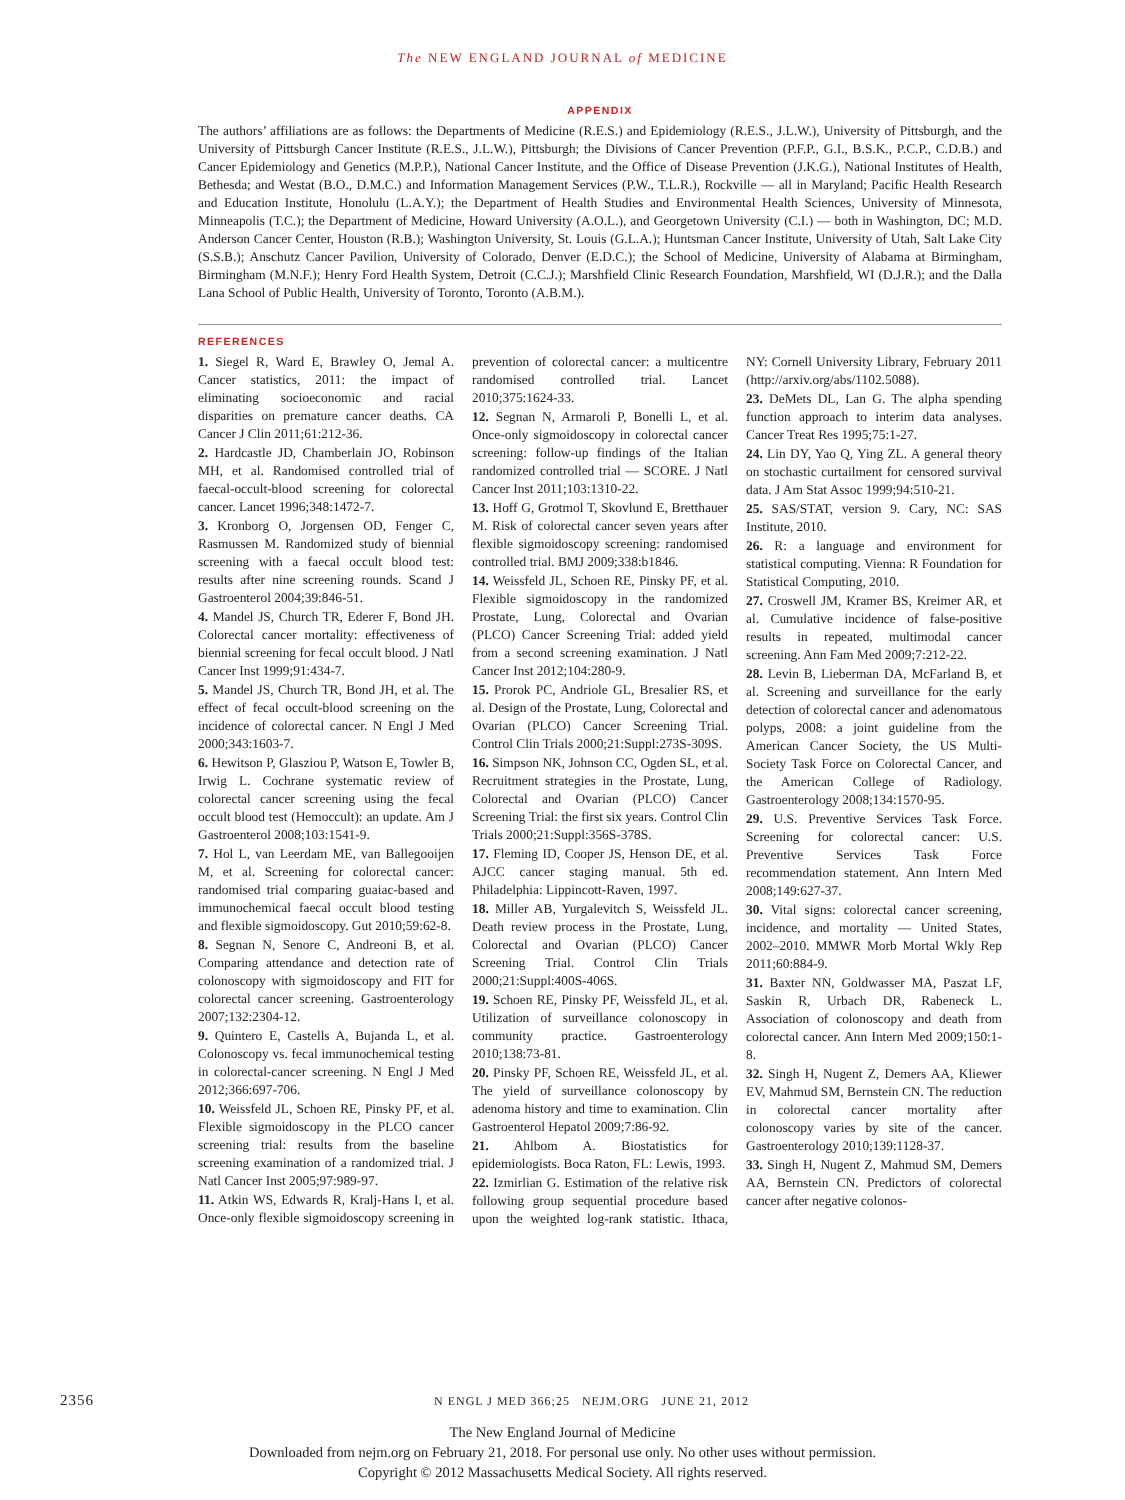The NEW ENGLAND JOURNAL of MEDICINE
APPENDIX
The authors’ affiliations are as follows: the Departments of Medicine (R.E.S.) and Epidemiology (R.E.S., J.L.W.), University of Pittsburgh, and the University of Pittsburgh Cancer Institute (R.E.S., J.L.W.), Pittsburgh; the Divisions of Cancer Prevention (P.F.P., G.I., B.S.K., P.C.P., C.D.B.) and Cancer Epidemiology and Genetics (M.P.P.), National Cancer Institute, and the Office of Disease Prevention (J.K.G.), National Institutes of Health, Bethesda; and Westat (B.O., D.M.C.) and Information Management Services (P.W., T.L.R.), Rockville — all in Maryland; Pacific Health Research and Education Institute, Honolulu (L.A.Y.); the Department of Health Studies and Environmental Health Sciences, University of Minnesota, Minneapolis (T.C.); the Department of Medicine, Howard University (A.O.L.), and Georgetown University (C.I.) — both in Washington, DC; M.D. Anderson Cancer Center, Houston (R.B.); Washington University, St. Louis (G.L.A.); Huntsman Cancer Institute, University of Utah, Salt Lake City (S.S.B.); Anschutz Cancer Pavilion, University of Colorado, Denver (E.D.C.); the School of Medicine, University of Alabama at Birmingham, Birmingham (M.N.F.); Henry Ford Health System, Detroit (C.C.J.); Marshfield Clinic Research Foundation, Marshfield, WI (D.J.R.); and the Dalla Lana School of Public Health, University of Toronto, Toronto (A.B.M.).
REFERENCES
1. Siegel R, Ward E, Brawley O, Jemal A. Cancer statistics, 2011: the impact of eliminating socioeconomic and racial disparities on premature cancer deaths. CA Cancer J Clin 2011;61:212-36.
2. Hardcastle JD, Chamberlain JO, Robinson MH, et al. Randomised controlled trial of faecal-occult-blood screening for colorectal cancer. Lancet 1996;348:1472-7.
3. Kronborg O, Jorgensen OD, Fenger C, Rasmussen M. Randomized study of biennial screening with a faecal occult blood test: results after nine screening rounds. Scand J Gastroenterol 2004;39:846-51.
4. Mandel JS, Church TR, Ederer F, Bond JH. Colorectal cancer mortality: effectiveness of biennial screening for fecal occult blood. J Natl Cancer Inst 1999;91:434-7.
5. Mandel JS, Church TR, Bond JH, et al. The effect of fecal occult-blood screening on the incidence of colorectal cancer. N Engl J Med 2000;343:1603-7.
6. Hewitson P, Glasziou P, Watson E, Towler B, Irwig L. Cochrane systematic review of colorectal cancer screening using the fecal occult blood test (Hemoccult): an update. Am J Gastroenterol 2008;103:1541-9.
7. Hol L, van Leerdam ME, van Ballegooijen M, et al. Screening for colorectal cancer: randomised trial comparing guaiac-based and immunochemical faecal occult blood testing and flexible sigmoidoscopy. Gut 2010;59:62-8.
8. Segnan N, Senore C, Andreoni B, et al. Comparing attendance and detection rate of colonoscopy with sigmoidoscopy and FIT for colorectal cancer screening. Gastroenterology 2007;132:2304-12.
9. Quintero E, Castells A, Bujanda L, et al. Colonoscopy vs. fecal immunochemical testing in colorectal-cancer screening. N Engl J Med 2012;366:697-706.
10. Weissfeld JL, Schoen RE, Pinsky PF, et al. Flexible sigmoidoscopy in the PLCO cancer screening trial: results from the baseline screening examination of a randomized trial. J Natl Cancer Inst 2005;97:989-97.
11. Atkin WS, Edwards R, Kralj-Hans I, et al. Once-only flexible sigmoidoscopy screening in prevention of colorectal cancer: a multicentre randomised controlled trial. Lancet 2010;375:1624-33.
12. Segnan N, Armaroli P, Bonelli L, et al. Once-only sigmoidoscopy in colorectal cancer screening: follow-up findings of the Italian randomized controlled trial — SCORE. J Natl Cancer Inst 2011;103:1310-22.
13. Hoff G, Grotmol T, Skovlund E, Bretthauer M. Risk of colorectal cancer seven years after flexible sigmoidoscopy screening: randomised controlled trial. BMJ 2009;338:b1846.
14. Weissfeld JL, Schoen RE, Pinsky PF, et al. Flexible sigmoidoscopy in the randomized Prostate, Lung, Colorectal and Ovarian (PLCO) Cancer Screening Trial: added yield from a second screening examination. J Natl Cancer Inst 2012;104:280-9.
15. Prorok PC, Andriole GL, Bresalier RS, et al. Design of the Prostate, Lung, Colorectal and Ovarian (PLCO) Cancer Screening Trial. Control Clin Trials 2000;21:Suppl:273S-309S.
16. Simpson NK, Johnson CC, Ogden SL, et al. Recruitment strategies in the Prostate, Lung, Colorectal and Ovarian (PLCO) Cancer Screening Trial: the first six years. Control Clin Trials 2000;21:Suppl:356S-378S.
17. Fleming ID, Cooper JS, Henson DE, et al. AJCC cancer staging manual. 5th ed. Philadelphia: Lippincott-Raven, 1997.
18. Miller AB, Yurgalevitch S, Weissfeld JL. Death review process in the Prostate, Lung, Colorectal and Ovarian (PLCO) Cancer Screening Trial. Control Clin Trials 2000;21:Suppl:400S-406S.
19. Schoen RE, Pinsky PF, Weissfeld JL, et al. Utilization of surveillance colonoscopy in community practice. Gastroenterology 2010;138:73-81.
20. Pinsky PF, Schoen RE, Weissfeld JL, et al. The yield of surveillance colonoscopy by adenoma history and time to examination. Clin Gastroenterol Hepatol 2009;7:86-92.
21. Ahlbom A. Biostatistics for epidemiologists. Boca Raton, FL: Lewis, 1993.
22. Izmirlian G. Estimation of the relative risk following group sequential procedure based upon the weighted log-rank statistic. Ithaca, NY: Cornell University Library, February 2011 (http://arxiv.org/abs/1102.5088).
23. DeMets DL, Lan G. The alpha spending function approach to interim data analyses. Cancer Treat Res 1995;75:1-27.
24. Lin DY, Yao Q, Ying ZL. A general theory on stochastic curtailment for censored survival data. J Am Stat Assoc 1999;94:510-21.
25. SAS/STAT, version 9. Cary, NC: SAS Institute, 2010.
26. R: a language and environment for statistical computing. Vienna: R Foundation for Statistical Computing, 2010.
27. Croswell JM, Kramer BS, Kreimer AR, et al. Cumulative incidence of false-positive results in repeated, multimodal cancer screening. Ann Fam Med 2009;7:212-22.
28. Levin B, Lieberman DA, McFarland B, et al. Screening and surveillance for the early detection of colorectal cancer and adenomatous polyps, 2008: a joint guideline from the American Cancer Society, the US Multi-Society Task Force on Colorectal Cancer, and the American College of Radiology. Gastroenterology 2008;134:1570-95.
29. U.S. Preventive Services Task Force. Screening for colorectal cancer: U.S. Preventive Services Task Force recommendation statement. Ann Intern Med 2008;149:627-37.
30. Vital signs: colorectal cancer screening, incidence, and mortality — United States, 2002–2010. MMWR Morb Mortal Wkly Rep 2011;60:884-9.
31. Baxter NN, Goldwasser MA, Paszat LF, Saskin R, Urbach DR, Rabeneck L. Association of colonoscopy and death from colorectal cancer. Ann Intern Med 2009;150:1-8.
32. Singh H, Nugent Z, Demers AA, Kliewer EV, Mahmud SM, Bernstein CN. The reduction in colorectal cancer mortality after colonoscopy varies by site of the cancer. Gastroenterology 2010;139:1128-37.
33. Singh H, Nugent Z, Mahmud SM, Demers AA, Bernstein CN. Predictors of colorectal cancer after negative colonos-
2356 N ENGL J MED 366;25 NEJM.ORG JUNE 21, 2012
The New England Journal of Medicine
Downloaded from nejm.org on February 21, 2018. For personal use only. No other uses without permission.
Copyright © 2012 Massachusetts Medical Society. All rights reserved.